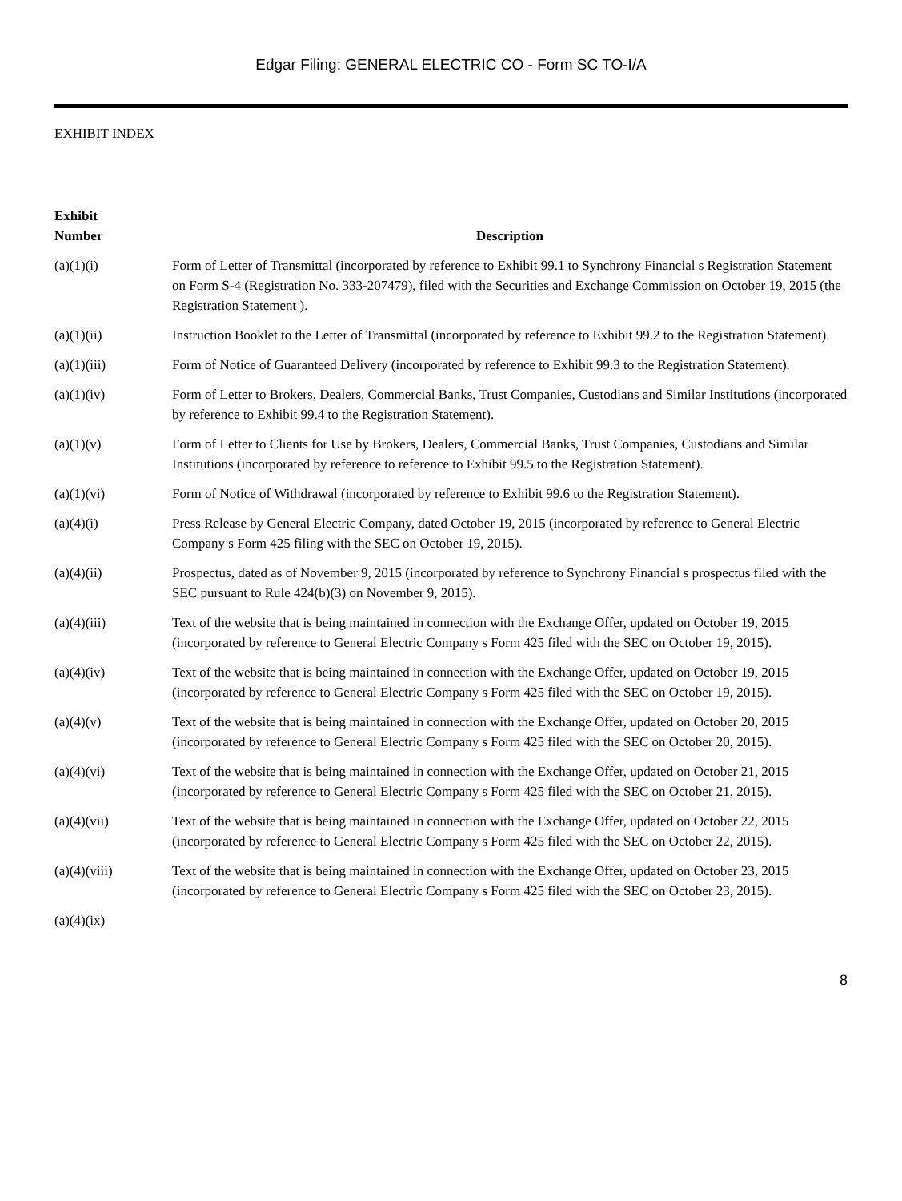Edgar Filing: GENERAL ELECTRIC CO - Form SC TO-I/A
EXHIBIT INDEX
| Exhibit Number | Description |
| --- | --- |
| (a)(1)(i) | Form of Letter of Transmittal (incorporated by reference to Exhibit 99.1 to Synchrony Financial s Registration Statement on Form S-4 (Registration No. 333-207479), filed with the Securities and Exchange Commission on October 19, 2015 (the Registration Statement ). |
| (a)(1)(ii) | Instruction Booklet to the Letter of Transmittal (incorporated by reference to Exhibit 99.2 to the Registration Statement). |
| (a)(1)(iii) | Form of Notice of Guaranteed Delivery (incorporated by reference to Exhibit 99.3 to the Registration Statement). |
| (a)(1)(iv) | Form of Letter to Brokers, Dealers, Commercial Banks, Trust Companies, Custodians and Similar Institutions (incorporated by reference to Exhibit 99.4 to the Registration Statement). |
| (a)(1)(v) | Form of Letter to Clients for Use by Brokers, Dealers, Commercial Banks, Trust Companies, Custodians and Similar Institutions (incorporated by reference to reference to Exhibit 99.5 to the Registration Statement). |
| (a)(1)(vi) | Form of Notice of Withdrawal (incorporated by reference to Exhibit 99.6 to the Registration Statement). |
| (a)(4)(i) | Press Release by General Electric Company, dated October 19, 2015 (incorporated by reference to General Electric Company s Form 425 filing with the SEC on October 19, 2015). |
| (a)(4)(ii) | Prospectus, dated as of November 9, 2015 (incorporated by reference to Synchrony Financial s prospectus filed with the SEC pursuant to Rule 424(b)(3) on November 9, 2015). |
| (a)(4)(iii) | Text of the website that is being maintained in connection with the Exchange Offer, updated on October 19, 2015 (incorporated by reference to General Electric Company s Form 425 filed with the SEC on October 19, 2015). |
| (a)(4)(iv) | Text of the website that is being maintained in connection with the Exchange Offer, updated on October 19, 2015 (incorporated by reference to General Electric Company s Form 425 filed with the SEC on October 19, 2015). |
| (a)(4)(v) | Text of the website that is being maintained in connection with the Exchange Offer, updated on October 20, 2015 (incorporated by reference to General Electric Company s Form 425 filed with the SEC on October 20, 2015). |
| (a)(4)(vi) | Text of the website that is being maintained in connection with the Exchange Offer, updated on October 21, 2015 (incorporated by reference to General Electric Company s Form 425 filed with the SEC on October 21, 2015). |
| (a)(4)(vii) | Text of the website that is being maintained in connection with the Exchange Offer, updated on October 22, 2015 (incorporated by reference to General Electric Company s Form 425 filed with the SEC on October 22, 2015). |
| (a)(4)(viii) | Text of the website that is being maintained in connection with the Exchange Offer, updated on October 23, 2015 (incorporated by reference to General Electric Company s Form 425 filed with the SEC on October 23, 2015). |
| (a)(4)(ix) | |
8